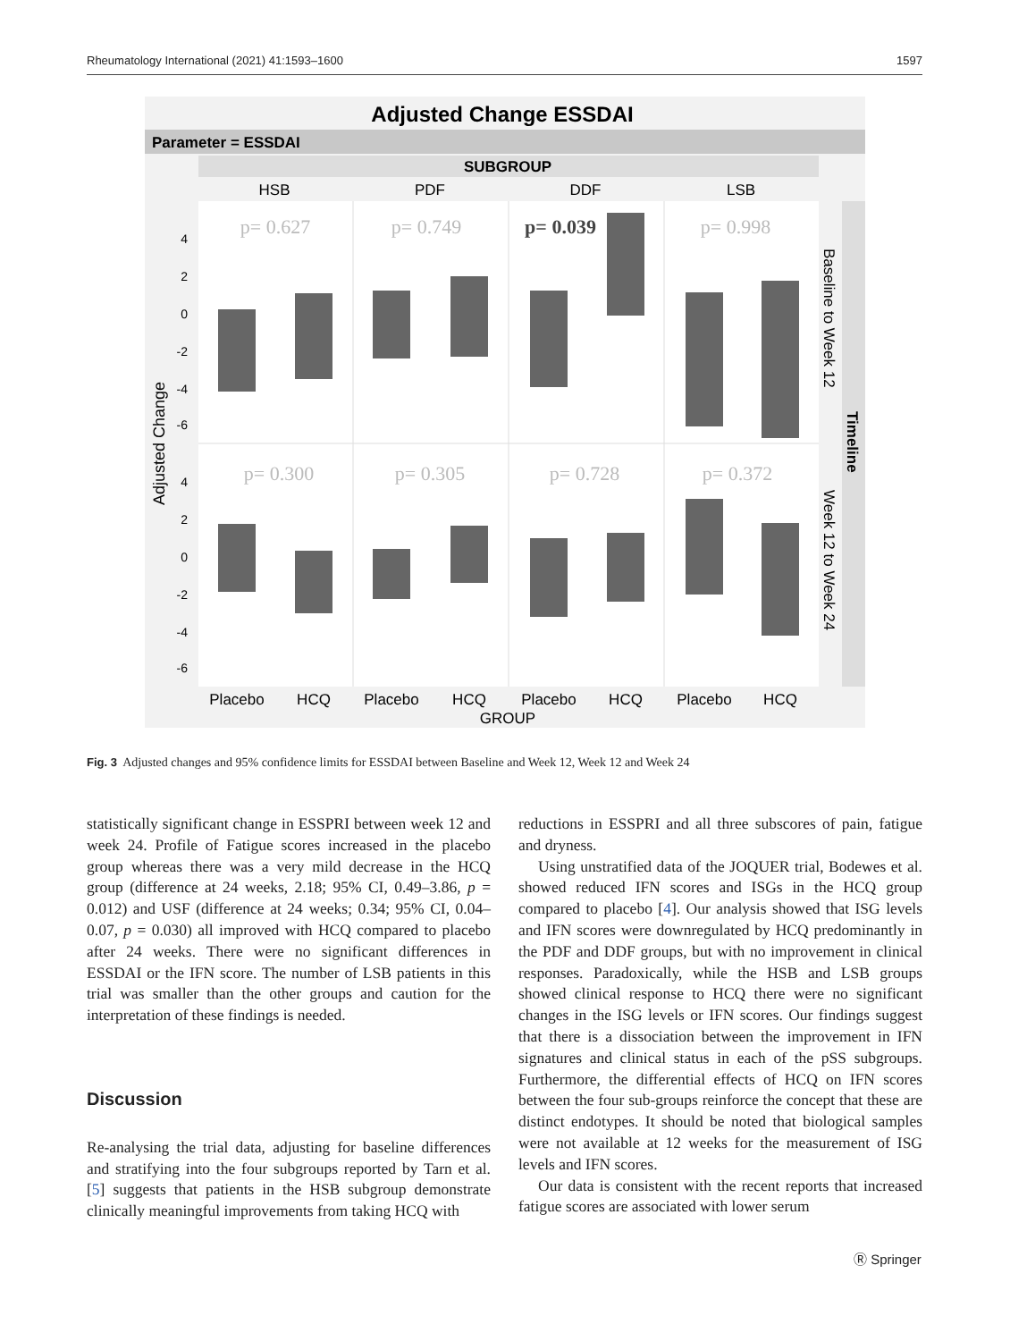Rheumatology International (2021) 41:1593–1600 1597
Adjusted Change ESSDAI
Parameter = ESSDAI
SUBGROUP
HSB
PDF
DDF
LSB
p= 0.627
p= 0.749
p= 0.039
p= 0.998
p= 0.300
p= 0.305
p= 0.728
p= 0.372
4
2
0
-2
-4
-6
4
2
0
-2
-4
-6
Adjusted Change
Baseline to Week 12
Week 12 to Week 24
Timeline
Placebo
HCQ
Placebo
HCQ
Placebo
HCQ
Placebo
HCQ
GROUP
Fig. 3 Adjusted changes and 95% confidence limits for ESSDAI between Baseline and Week 12, Week 12 and Week 24
statistically significant change in ESSPRI between week 12 and week 24. Profile of Fatigue scores increased in the placebo group whereas there was a very mild decrease in the HCQ group (difference at 24 weeks, 2.18; 95% CI, 0.49–3.86, p = 0.012) and USF (difference at 24 weeks; 0.34; 95% CI, 0.04–0.07, p = 0.030) all improved with HCQ compared to placebo after 24 weeks. There were no significant differences in ESSDAI or the IFN score. The number of LSB patients in this trial was smaller than the other groups and caution for the interpretation of these findings is needed.
Discussion
Re-analysing the trial data, adjusting for baseline differences and stratifying into the four subgroups reported by Tarn et al. [5] suggests that patients in the HSB subgroup demonstrate clinically meaningful improvements from taking HCQ with
reductions in ESSPRI and all three subscores of pain, fatigue and dryness.
Using unstratified data of the JOQUER trial, Bodewes et al. showed reduced IFN scores and ISGs in the HCQ group compared to placebo [4]. Our analysis showed that ISG levels and IFN scores were downregulated by HCQ predominantly in the PDF and DDF groups, but with no improvement in clinical responses. Paradoxically, while the HSB and LSB groups showed clinical response to HCQ there were no significant changes in the ISG levels or IFN scores. Our findings suggest that there is a dissociation between the improvement in IFN signatures and clinical status in each of the pSS subgroups. Furthermore, the differential effects of HCQ on IFN scores between the four sub-groups reinforce the concept that these are distinct endotypes. It should be noted that biological samples were not available at 12 weeks for the measurement of ISG levels and IFN scores.
Our data is consistent with the recent reports that increased fatigue scores are associated with lower serum
Ⓡ Springer